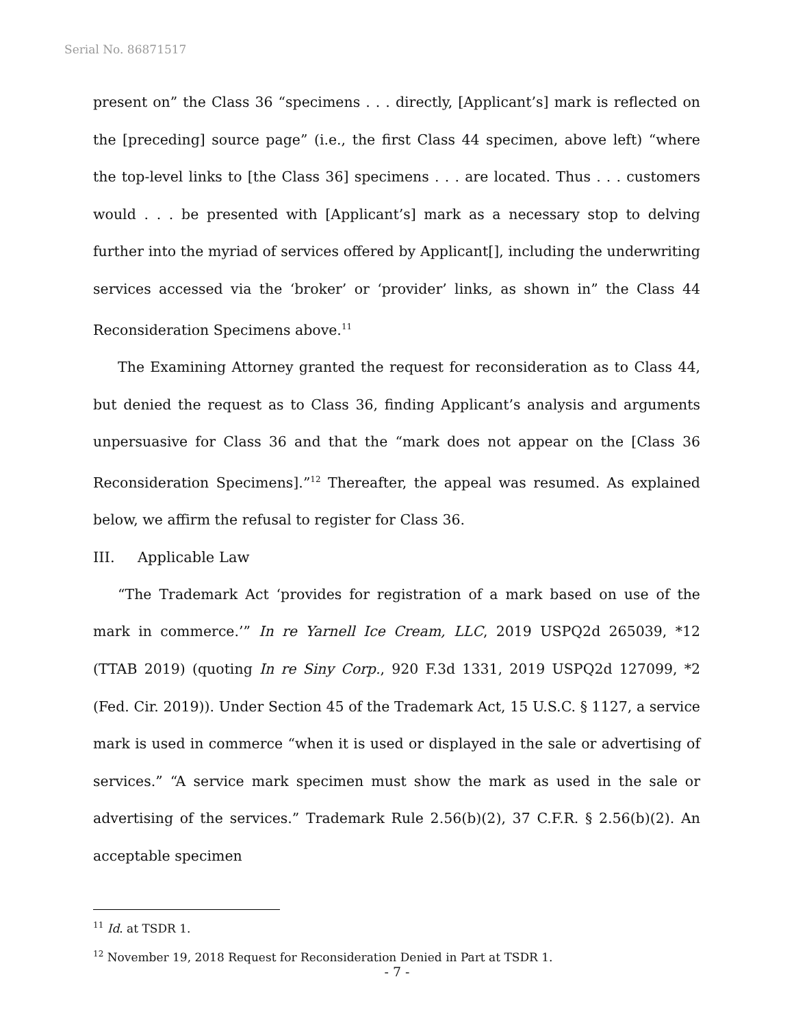Serial No. 86871517
present on” the Class 36 “specimens . . . directly, [Applicant’s] mark is reflected on the [preceding] source page” (i.e., the first Class 44 specimen, above left) “where the top-level links to [the Class 36] specimens . . . are located. Thus . . . customers would . . . be presented with [Applicant’s] mark as a necessary stop to delving further into the myriad of services offered by Applicant[], including the underwriting services accessed via the ‘broker’ or ‘provider’ links, as shown in” the Class 44 Reconsideration Specimens above.<sup>11</sup>
The Examining Attorney granted the request for reconsideration as to Class 44, but denied the request as to Class 36, finding Applicant’s analysis and arguments unpersuasive for Class 36 and that the “mark does not appear on the [Class 36 Reconsideration Specimens].”<sup>12</sup> Thereafter, the appeal was resumed. As explained below, we affirm the refusal to register for Class 36.
III. Applicable Law
“The Trademark Act ‘provides for registration of a mark based on use of the mark in commerce.’” In re Yarnell Ice Cream, LLC, 2019 USPQ2d 265039, *12 (TTAB 2019) (quoting In re Siny Corp., 920 F.3d 1331, 2019 USPQ2d 127099, *2 (Fed. Cir. 2019)). Under Section 45 of the Trademark Act, 15 U.S.C. § 1127, a service mark is used in commerce “when it is used or displayed in the sale or advertising of services.” “A service mark specimen must show the mark as used in the sale or advertising of the services.” Trademark Rule 2.56(b)(2), 37 C.F.R. § 2.56(b)(2). An acceptable specimen
<sup>11</sup> Id. at TSDR 1.
<sup>12</sup> November 19, 2018 Request for Reconsideration Denied in Part at TSDR 1.
- 7 -